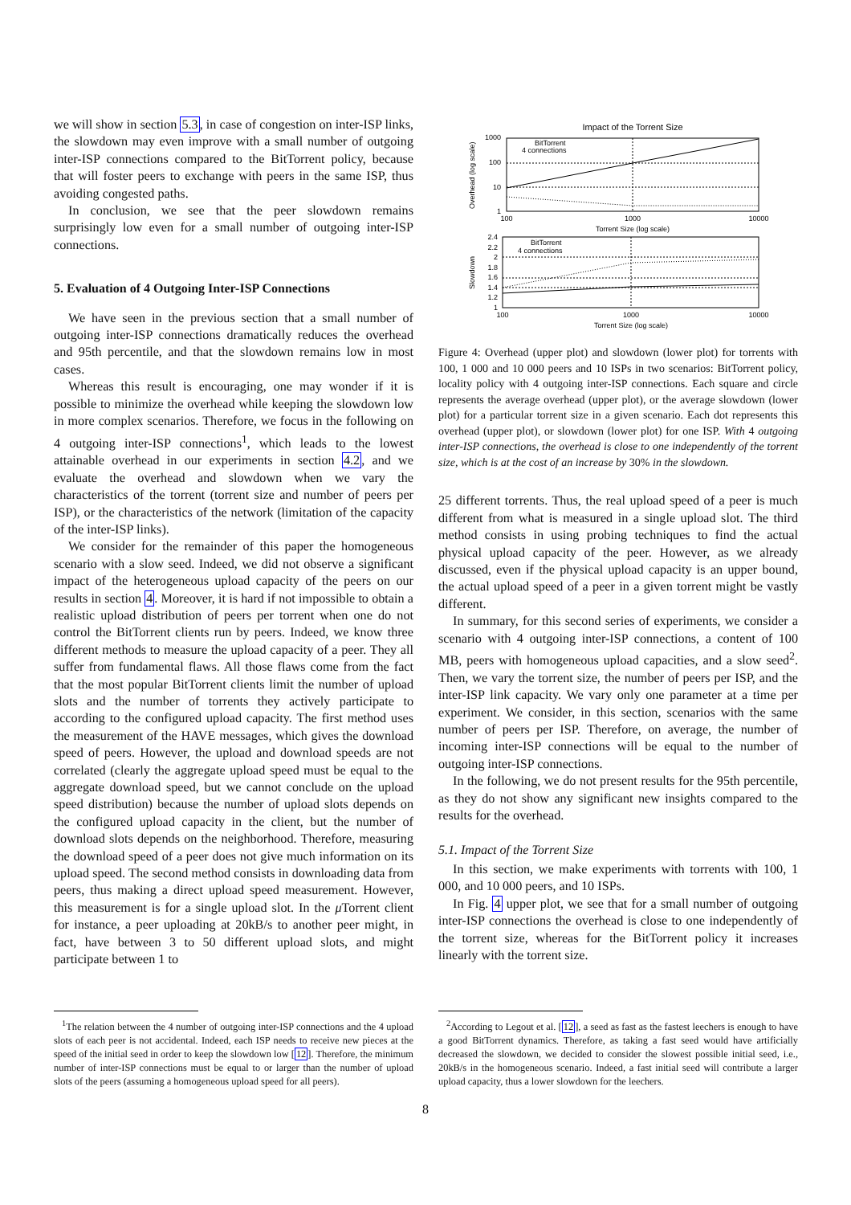we will show in section 5.3, in case of congestion on inter-ISP links, the slowdown may even improve with a small number of outgoing inter-ISP connections compared to the BitTorrent policy, because that will foster peers to exchange with peers in the same ISP, thus avoiding congested paths.
In conclusion, we see that the peer slowdown remains surprisingly low even for a small number of outgoing inter-ISP connections.
5. Evaluation of 4 Outgoing Inter-ISP Connections
We have seen in the previous section that a small number of outgoing inter-ISP connections dramatically reduces the overhead and 95th percentile, and that the slowdown remains low in most cases.
Whereas this result is encouraging, one may wonder if it is possible to minimize the overhead while keeping the slowdown low in more complex scenarios. Therefore, we focus in the following on 4 outgoing inter-ISP connections<sup>1</sup>, which leads to the lowest attainable overhead in our experiments in section 4.2, and we evaluate the overhead and slowdown when we vary the characteristics of the torrent (torrent size and number of peers per ISP), or the characteristics of the network (limitation of the capacity of the inter-ISP links).
We consider for the remainder of this paper the homogeneous scenario with a slow seed. Indeed, we did not observe a significant impact of the heterogeneous upload capacity of the peers on our results in section 4. Moreover, it is hard if not impossible to obtain a realistic upload distribution of peers per torrent when one do not control the BitTorrent clients run by peers. Indeed, we know three different methods to measure the upload capacity of a peer. They all suffer from fundamental flaws. All those flaws come from the fact that the most popular BitTorrent clients limit the number of upload slots and the number of torrents they actively participate to according to the configured upload capacity. The first method uses the measurement of the HAVE messages, which gives the download speed of peers. However, the upload and download speeds are not correlated (clearly the aggregate upload speed must be equal to the aggregate download speed, but we cannot conclude on the upload speed distribution) because the number of upload slots depends on the configured upload capacity in the client, but the number of download slots depends on the neighborhood. Therefore, measuring the download speed of a peer does not give much information on its upload speed. The second method consists in downloading data from peers, thus making a direct upload speed measurement. However, this measurement is for a single upload slot. In the μ Torrent client for instance, a peer uploading at 20kB/s to another peer might, in fact, have between 3 to 50 different upload slots, and might participate between 1 to
Impact of the Torrent Size
1000
100
10
1
100
1000
10000
Torrent Size (log scale)
BitTorrent
4 connections
Overhead (log scale)
2.4
2.2
2
1.8
1.6
1.4
1.2
1
100
1000
10000
Torrent Size (log scale)
BitTorrent
4 connections
Slowdown
Figure 4: Overhead (upper plot) and slowdown (lower plot) for torrents with 100, 1 000 and 10 000 peers and 10 ISPs in two scenarios: BitTorrent policy, locality policy with 4 outgoing inter-ISP connections. Each square and circle represents the average overhead (upper plot), or the average slowdown (lower plot) for a particular torrent size in a given scenario. Each dot represents this overhead (upper plot), or slowdown (lower plot) for one ISP. With 4 outgoing inter-ISP connections, the overhead is close to one independently of the torrent size, which is at the cost of an increase by 30% in the slowdown.
25 different torrents. Thus, the real upload speed of a peer is much different from what is measured in a single upload slot. The third method consists in using probing techniques to find the actual physical upload capacity of the peer. However, as we already discussed, even if the physical upload capacity is an upper bound, the actual upload speed of a peer in a given torrent might be vastly different.
In summary, for this second series of experiments, we consider a scenario with 4 outgoing inter-ISP connections, a content of 100 MB, peers with homogeneous upload capacities, and a slow seed<sup>2</sup>. Then, we vary the torrent size, the number of peers per ISP, and the inter-ISP link capacity. We vary only one parameter at a time per experiment. We consider, in this section, scenarios with the same number of peers per ISP. Therefore, on average, the number of incoming inter-ISP connections will be equal to the number of outgoing inter-ISP connections.
In the following, we do not present results for the 95th percentile, as they do not show any significant new insights compared to the results for the overhead.
5.1. Impact of the Torrent Size
In this section, we make experiments with torrents with 100, 1 000, and 10 000 peers, and 10 ISPs.
In Fig. 4 upper plot, we see that for a small number of outgoing inter-ISP connections the overhead is close to one independently of the torrent size, whereas for the BitTorrent policy it increases linearly with the torrent size.
<sup>1</sup> The relation between the 4 number of outgoing inter-ISP connections and the 4 upload slots of each peer is not accidental. Indeed, each ISP needs to receive new pieces at the speed of the initial seed in order to keep the slowdown low [12]. Therefore, the minimum number of inter-ISP connections must be equal to or larger than the number of upload slots of the peers (assuming a homogeneous upload speed for all peers).
<sup>2</sup> According to Legout et al. [12], a seed as fast as the fastest leechers is enough to have a good BitTorrent dynamics. Therefore, as taking a fast seed would have artificially decreased the slowdown, we decided to consider the slowest possible initial seed, i.e., 20kB/s in the homogeneous scenario. Indeed, a fast initial seed will contribute a larger upload capacity, thus a lower slowdown for the leechers.
8